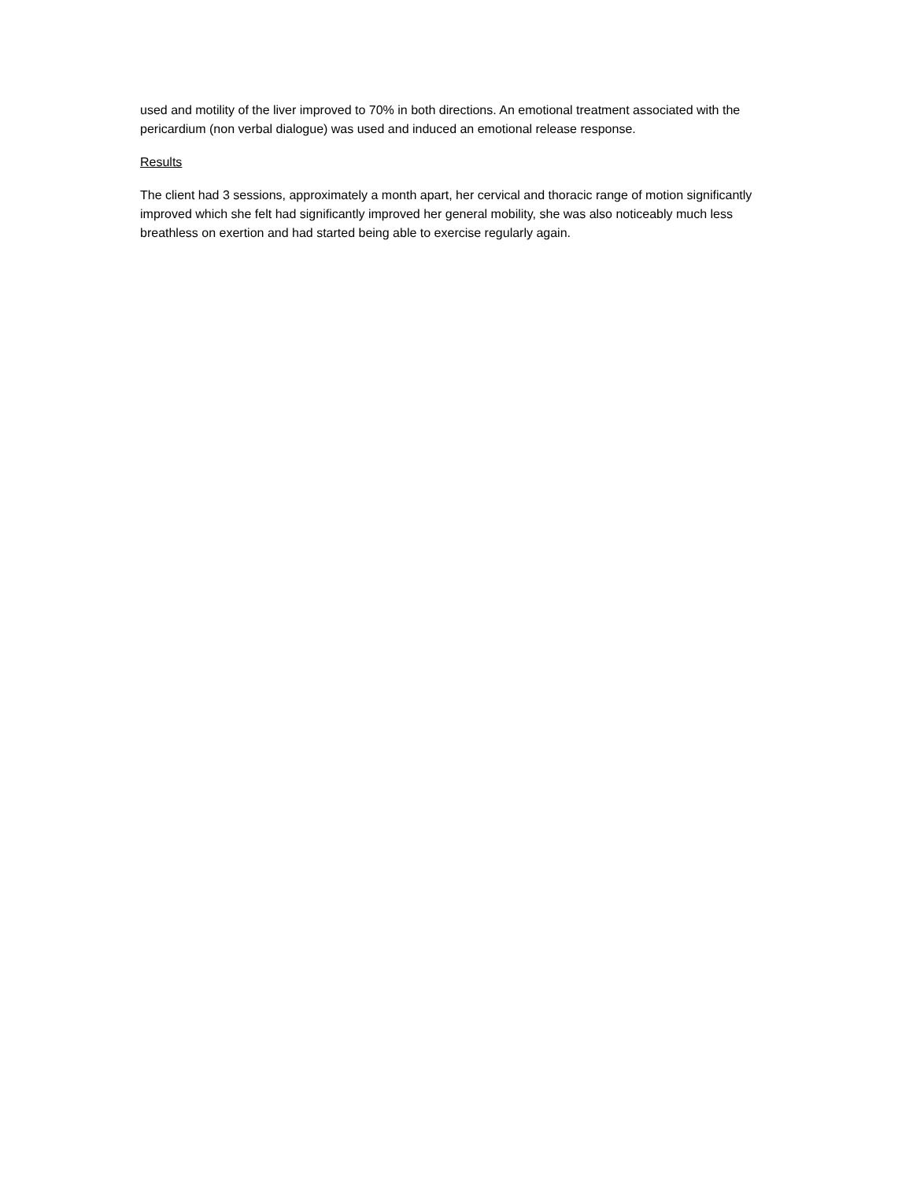used and motility of the liver improved to 70% in both directions. An emotional treatment associated with the pericardium (non verbal dialogue) was used and induced an emotional release response.
Results
The client had 3 sessions, approximately a month apart, her cervical and thoracic range of motion significantly improved which she felt had significantly improved her general mobility, she was also noticeably much less breathless on exertion and had started being able to exercise regularly again.